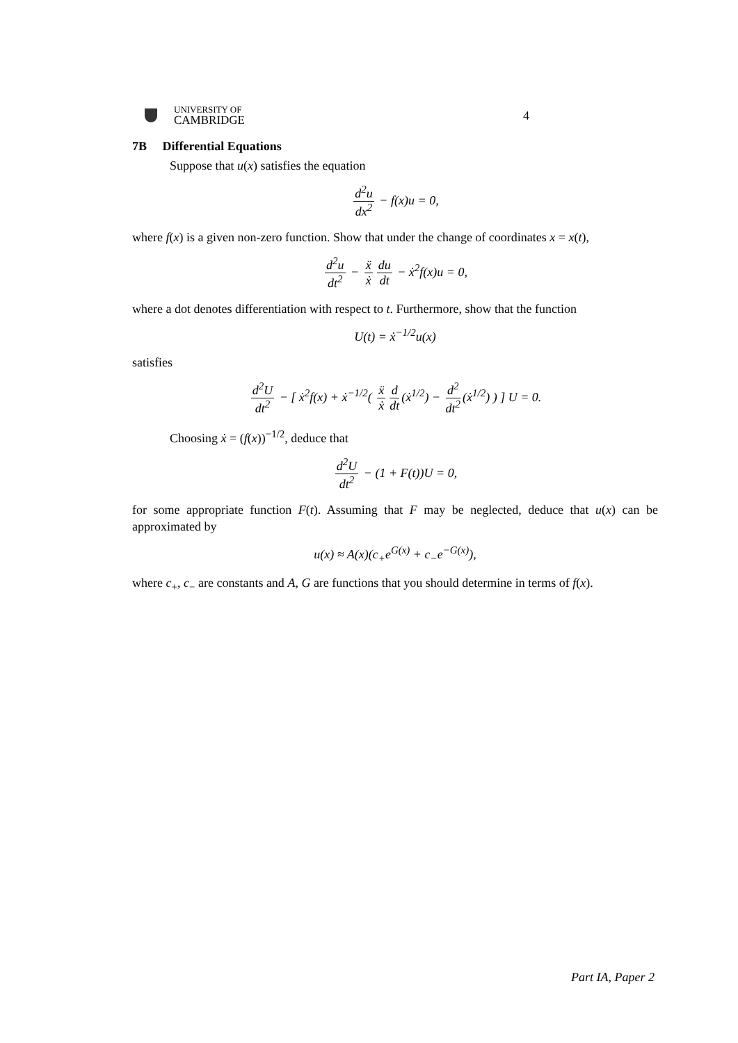UNIVERSITY OF
CAMBRIDGE
4
7B Differential Equations
Suppose that u(x) satisfies the equation
d<sup>2</sup>u dx<sup>2</sup> − f(x)u = 0,
where f(x) is a given non-zero function. Show that under the change of coordinates x = x(t),
d<sup>2</sup>u dt<sup>2</sup> − ẍ ẋ du dt − ẋ<sup>2</sup>f(x)u = 0,
where a dot denotes differentiation with respect to t. Furthermore, show that the function
U(t) = ẋ<sup>−1/2</sup>u(x)
satisfies
d<sup>2</sup>U dt<sup>2</sup> − [ ẋ<sup>2</sup>f(x) + ẋ<sup>−1/2</sup>( ẍ ẋ d dt (ẋ<sup>1/2</sup>) − d<sup>2</sup> dt<sup>2</sup> (ẋ<sup>1/2</sup>) ) ] U = 0.
Choosing ẋ = (f(x))<sup>−1/2</sup>, deduce that
d<sup>2</sup>U dt<sup>2</sup> − (1 + F(t))U = 0,
for some appropriate function F(t). Assuming that F may be neglected, deduce that u(x) can be approximated by
u(x) ≈ A(x)(c<sub>+</sub>e<sup>G(x)</sup> + c<sub>−</sub>e<sup>−G(x)</sup>),
where c<sub>+</sub>, c<sub>−</sub> are constants and A, G are functions that you should determine in terms of f(x).
Part IA, Paper 2